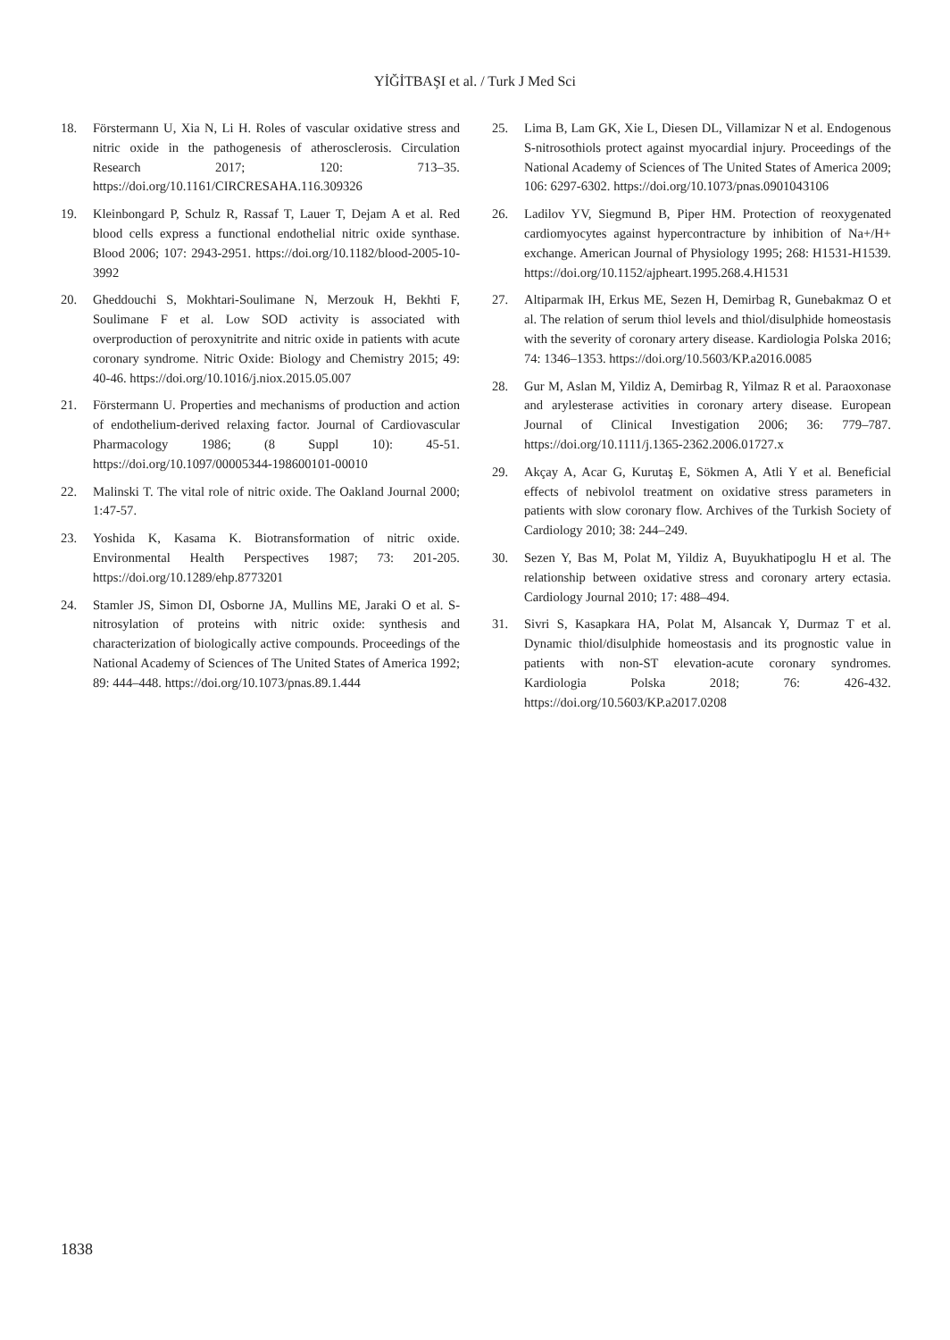YİĞİTBAŞI et al. / Turk J Med Sci
18. Förstermann U, Xia N, Li H. Roles of vascular oxidative stress and nitric oxide in the pathogenesis of atherosclerosis. Circulation Research 2017; 120: 713–35. https://doi.org/10.1161/CIRCRESAHA.116.309326
19. Kleinbongard P, Schulz R, Rassaf T, Lauer T, Dejam A et al. Red blood cells express a functional endothelial nitric oxide synthase. Blood 2006; 107: 2943-2951. https://doi.org/10.1182/blood-2005-10-3992
20. Gheddouchi S, Mokhtari-Soulimane N, Merzouk H, Bekhti F, Soulimane F et al. Low SOD activity is associated with overproduction of peroxynitrite and nitric oxide in patients with acute coronary syndrome. Nitric Oxide: Biology and Chemistry 2015; 49: 40-46. https://doi.org/10.1016/j.niox.2015.05.007
21. Förstermann U. Properties and mechanisms of production and action of endothelium-derived relaxing factor. Journal of Cardiovascular Pharmacology 1986; (8 Suppl 10): 45-51. https://doi.org/10.1097/00005344-198600101-00010
22. Malinski T. The vital role of nitric oxide. The Oakland Journal 2000; 1:47-57.
23. Yoshida K, Kasama K. Biotransformation of nitric oxide. Environmental Health Perspectives 1987; 73: 201-205. https://doi.org/10.1289/ehp.8773201
24. Stamler JS, Simon DI, Osborne JA, Mullins ME, Jaraki O et al. S-nitrosylation of proteins with nitric oxide: synthesis and characterization of biologically active compounds. Proceedings of the National Academy of Sciences of The United States of America 1992; 89: 444–448. https://doi.org/10.1073/pnas.89.1.444
25. Lima B, Lam GK, Xie L, Diesen DL, Villamizar N et al. Endogenous S-nitrosothiols protect against myocardial injury. Proceedings of the National Academy of Sciences of The United States of America 2009; 106: 6297-6302. https://doi.org/10.1073/pnas.0901043106
26. Ladilov YV, Siegmund B, Piper HM. Protection of reoxygenated cardiomyocytes against hypercontracture by inhibition of Na+/H+ exchange. American Journal of Physiology 1995; 268: H1531-H1539. https://doi.org/10.1152/ajpheart.1995.268.4.H1531
27. Altiparmak IH, Erkus ME, Sezen H, Demirbag R, Gunebakmaz O et al. The relation of serum thiol levels and thiol/disulphide homeostasis with the severity of coronary artery disease. Kardiologia Polska 2016; 74: 1346–1353. https://doi.org/10.5603/KP.a2016.0085
28. Gur M, Aslan M, Yildiz A, Demirbag R, Yilmaz R et al. Paraoxonase and arylesterase activities in coronary artery disease. European Journal of Clinical Investigation 2006; 36: 779–787. https://doi.org/10.1111/j.1365-2362.2006.01727.x
29. Akçay A, Acar G, Kurutaş E, Sökmen A, Atli Y et al. Beneficial effects of nebivolol treatment on oxidative stress parameters in patients with slow coronary flow. Archives of the Turkish Society of Cardiology 2010; 38: 244–249.
30. Sezen Y, Bas M, Polat M, Yildiz A, Buyukhatipoglu H et al. The relationship between oxidative stress and coronary artery ectasia. Cardiology Journal 2010; 17: 488–494.
31. Sivri S, Kasapkara HA, Polat M, Alsancak Y, Durmaz T et al. Dynamic thiol/disulphide homeostasis and its prognostic value in patients with non-ST elevation-acute coronary syndromes. Kardiologia Polska 2018; 76: 426-432. https://doi.org/10.5603/KP.a2017.0208
1838